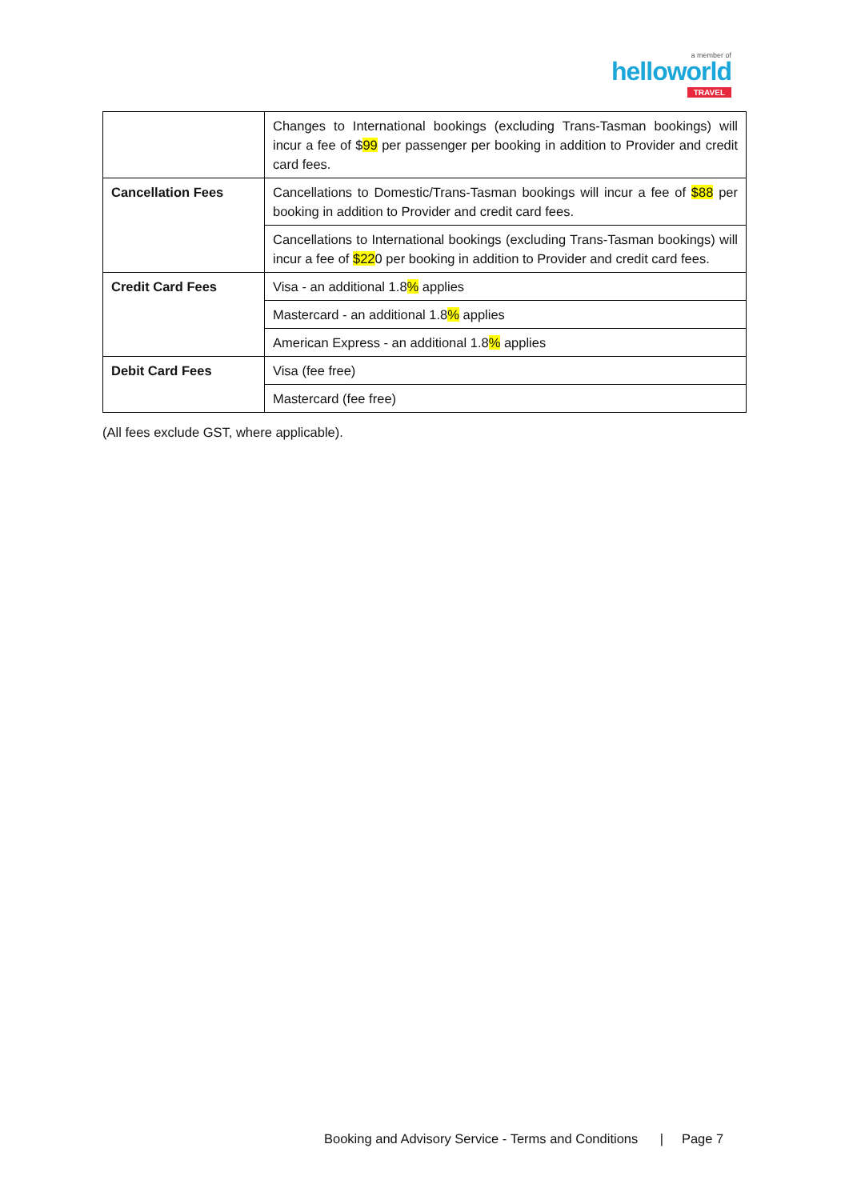a member of
helloworld
TRAVEL
| | Changes to International bookings (excluding Trans-Tasman bookings) will incur a fee of $ 99 per passenger per booking in addition to Provider and credit card fees. |
| Cancellation Fees | Cancellations to Domestic/Trans-Tasman bookings will incur a fee of $88 per booking in addition to Provider and credit card fees. |
| | Cancellations to International bookings (excluding Trans-Tasman bookings) will incur a fee of $22 0 per booking in addition to Provider and credit card fees. |
| Credit Card Fees | Visa - an additional 1.8 % applies |
| | Mastercard - an additional 1.8 % applies |
| | American Express - an additional 1.8 % applies |
| Debit Card Fees | Visa (fee free) |
| | Mastercard (fee free) |
(All fees exclude GST, where applicable).
Booking and Advisory Service - Terms and Conditions | Page 7